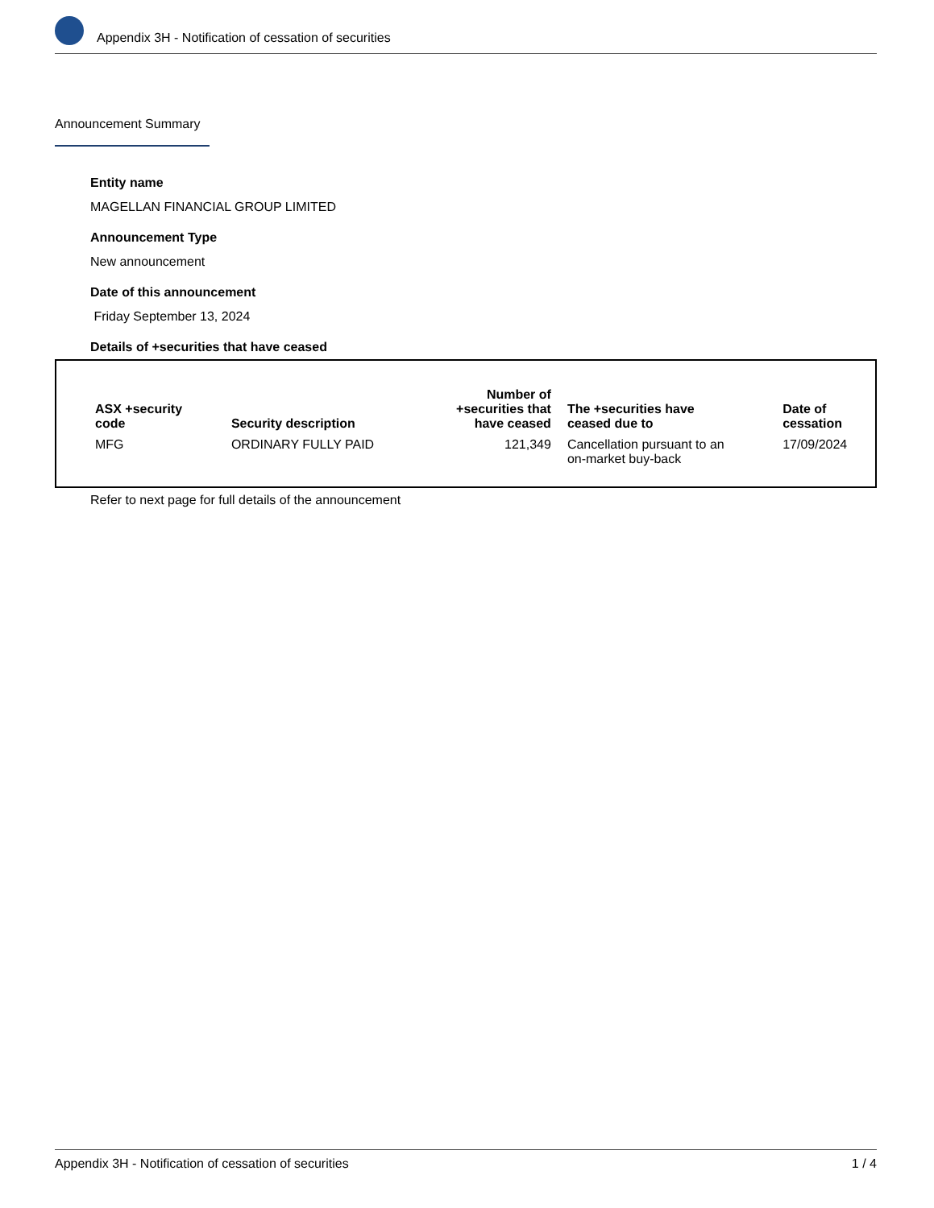Appendix 3H - Notification of cessation of securities
Announcement Summary
Entity name
MAGELLAN FINANCIAL GROUP LIMITED
Announcement Type
New announcement
Date of this announcement
Friday September 13, 2024
Details of +securities that have ceased
| ASX +security code | Security description | Number of +securities that have ceased | The +securities have ceased due to | Date of cessation |
| --- | --- | --- | --- | --- |
| MFG | ORDINARY FULLY PAID | 121,349 | Cancellation pursuant to an on-market buy-back | 17/09/2024 |
Refer to next page for full details of the announcement
Appendix 3H - Notification of cessation of securities 1 / 4